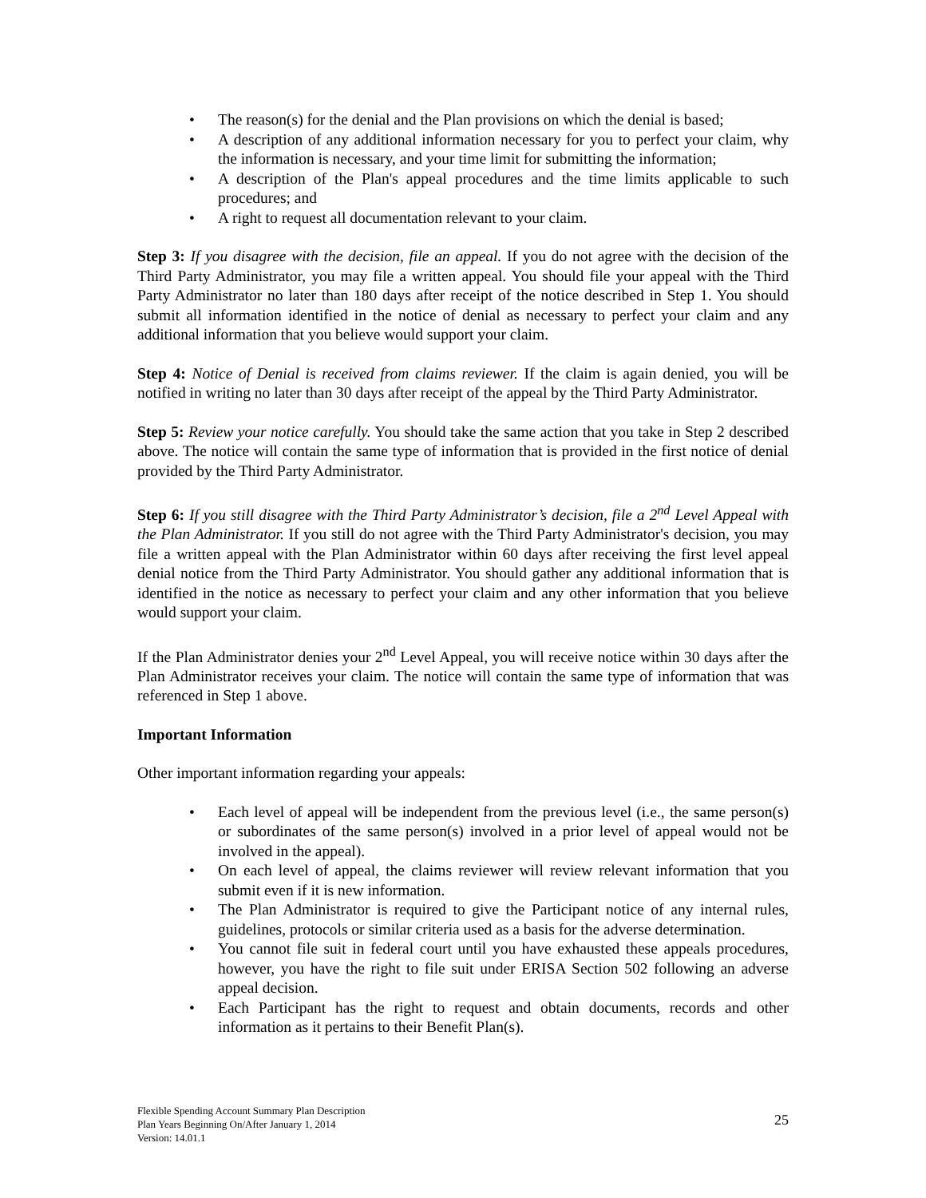• The reason(s) for the denial and the Plan provisions on which the denial is based;
• A description of any additional information necessary for you to perfect your claim, why the information is necessary, and your time limit for submitting the information;
• A description of the Plan's appeal procedures and the time limits applicable to such procedures; and
• A right to request all documentation relevant to your claim.
Step 3: If you disagree with the decision, file an appeal. If you do not agree with the decision of the Third Party Administrator, you may file a written appeal. You should file your appeal with the Third Party Administrator no later than 180 days after receipt of the notice described in Step 1. You should submit all information identified in the notice of denial as necessary to perfect your claim and any additional information that you believe would support your claim.
Step 4: Notice of Denial is received from claims reviewer. If the claim is again denied, you will be notified in writing no later than 30 days after receipt of the appeal by the Third Party Administrator.
Step 5: Review your notice carefully. You should take the same action that you take in Step 2 described above. The notice will contain the same type of information that is provided in the first notice of denial provided by the Third Party Administrator.
Step 6: If you still disagree with the Third Party Administrator’s decision, file a 2<sup>nd</sup> Level Appeal with the Plan Administrator. If you still do not agree with the Third Party Administrator's decision, you may file a written appeal with the Plan Administrator within 60 days after receiving the first level appeal denial notice from the Third Party Administrator. You should gather any additional information that is identified in the notice as necessary to perfect your claim and any other information that you believe would support your claim.
If the Plan Administrator denies your 2<sup>nd</sup> Level Appeal, you will receive notice within 30 days after the Plan Administrator receives your claim. The notice will contain the same type of information that was referenced in Step 1 above.
Important Information
Other important information regarding your appeals:
• Each level of appeal will be independent from the previous level (i.e., the same person(s) or subordinates of the same person(s) involved in a prior level of appeal would not be involved in the appeal).
• On each level of appeal, the claims reviewer will review relevant information that you submit even if it is new information.
• The Plan Administrator is required to give the Participant notice of any internal rules, guidelines, protocols or similar criteria used as a basis for the adverse determination.
• You cannot file suit in federal court until you have exhausted these appeals procedures, however, you have the right to file suit under ERISA Section 502 following an adverse appeal decision.
• Each Participant has the right to request and obtain documents, records and other information as it pertains to their Benefit Plan(s).
Flexible Spending Account Summary Plan Description
Plan Years Beginning On/After January 1, 2014
Version: 14.01.1
25